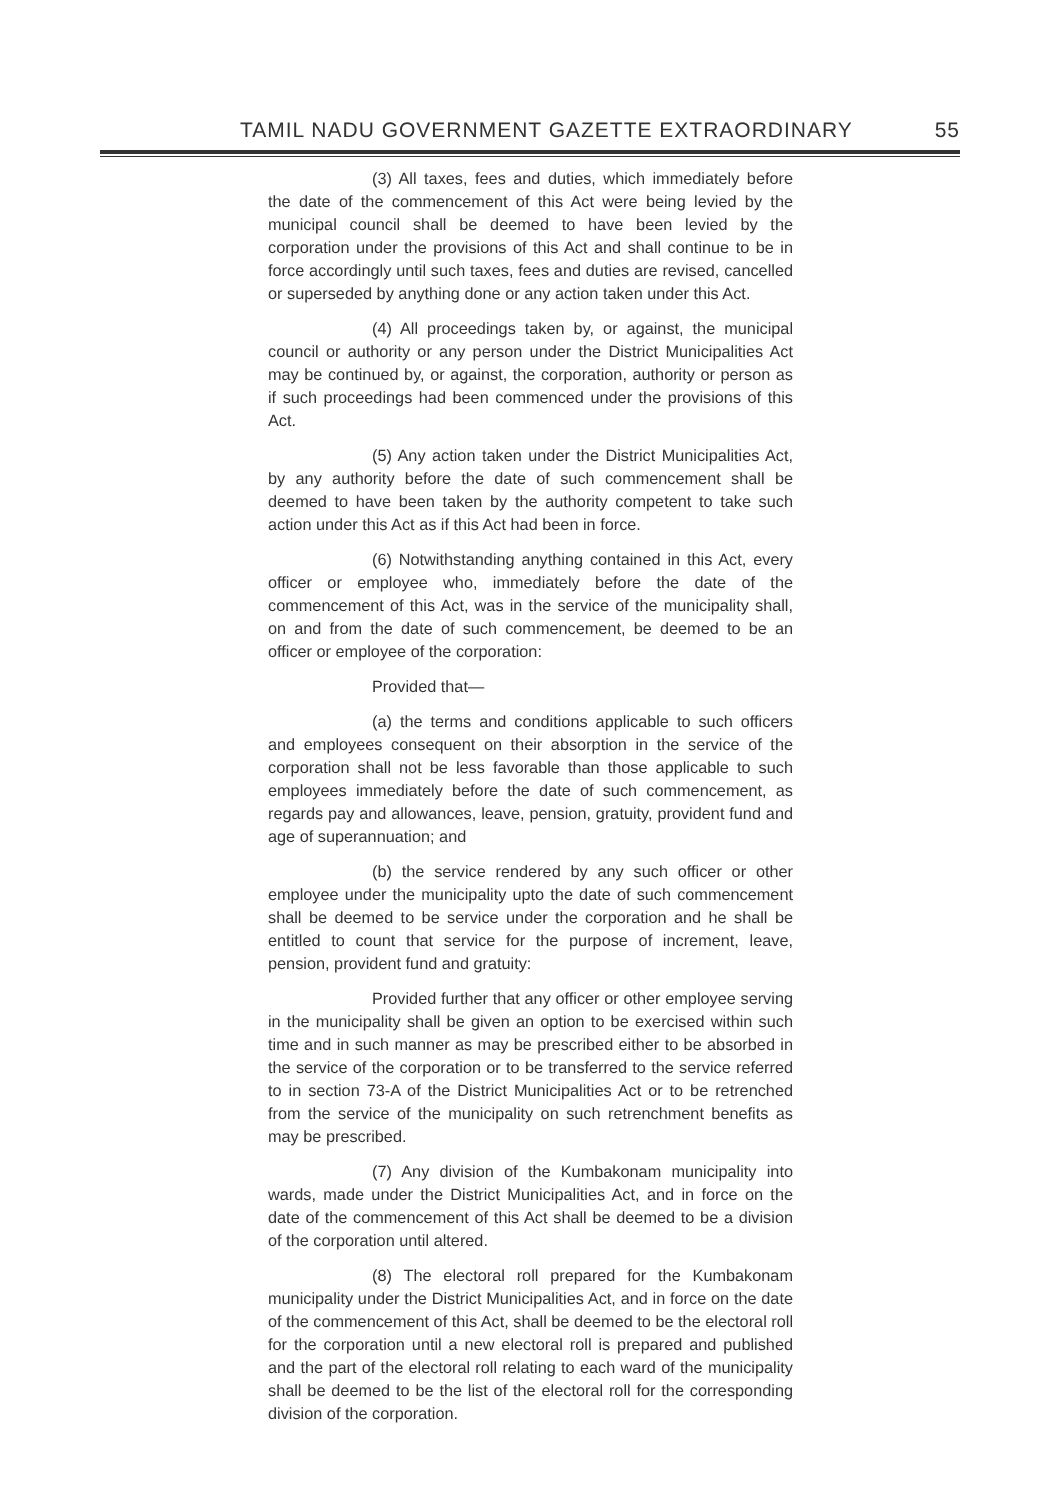TAMIL NADU GOVERNMENT GAZETTE EXTRAORDINARY 55
(3) All taxes, fees and duties, which immediately before the date of the commencement of this Act were being levied by the municipal council shall be deemed to have been levied by the corporation under the provisions of this Act and shall continue to be in force accordingly until such taxes, fees and duties are revised, cancelled or superseded by anything done or any action taken under this Act.
(4) All proceedings taken by, or against, the municipal council or authority or any person under the District Municipalities Act may be continued by, or against, the corporation, authority or person as if such proceedings had been commenced under the provisions of this Act.
(5) Any action taken under the District Municipalities Act, by any authority before the date of such commencement shall be deemed to have been taken by the authority competent to take such action under this Act as if this Act had been in force.
(6) Notwithstanding anything contained in this Act, every officer or employee who, immediately before the date of the commencement of this Act, was in the service of the municipality shall, on and from the date of such commencement, be deemed to be an officer or employee of the corporation:
Provided that—
(a) the terms and conditions applicable to such officers and employees consequent on their absorption in the service of the corporation shall not be less favorable than those applicable to such employees immediately before the date of such commencement, as regards pay and allowances, leave, pension, gratuity, provident fund and age of superannuation; and
(b) the service rendered by any such officer or other employee under the municipality upto the date of such commencement shall be deemed to be service under the corporation and he shall be entitled to count that service for the purpose of increment, leave, pension, provident fund and gratuity:
Provided further that any officer or other employee serving in the municipality shall be given an option to be exercised within such time and in such manner as may be prescribed either to be absorbed in the service of the corporation or to be transferred to the service referred to in section 73-A of the District Municipalities Act or to be retrenched from the service of the municipality on such retrenchment benefits as may be prescribed.
(7) Any division of the Kumbakonam municipality into wards, made under the District Municipalities Act, and in force on the date of the commencement of this Act shall be deemed to be a division of the corporation until altered.
(8) The electoral roll prepared for the Kumbakonam municipality under the District Municipalities Act, and in force on the date of the commencement of this Act, shall be deemed to be the electoral roll for the corporation until a new electoral roll is prepared and published and the part of the electoral roll relating to each ward of the municipality shall be deemed to be the list of the electoral roll for the corresponding division of the corporation.